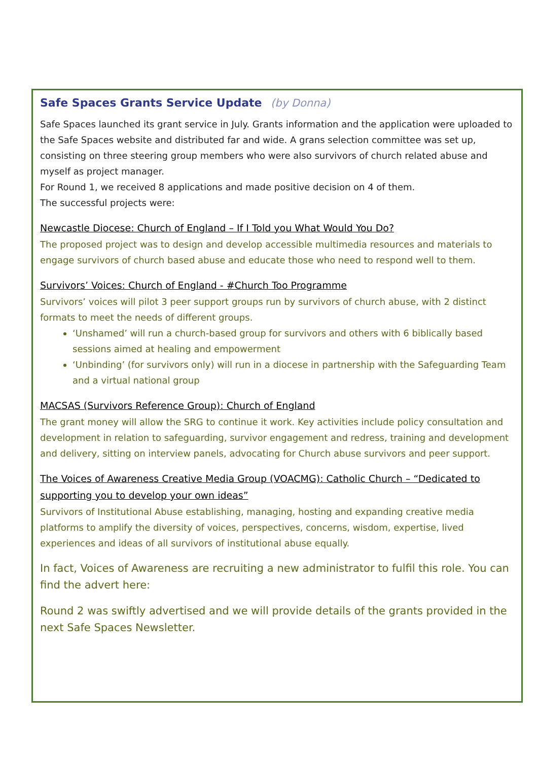Safe Spaces Grants Service Update (by Donna)
Safe Spaces launched its grant service in July. Grants information and the application were uploaded to the Safe Spaces website and distributed far and wide. A grans selection committee was set up, consisting on three steering group members who were also survivors of church related abuse and myself as project manager.
For Round 1, we received 8 applications and made positive decision on 4 of them.
The successful projects were:
Newcastle Diocese: Church of England – If I Told you What Would You Do?
The proposed project was to design and develop accessible multimedia resources and materials to engage survivors of church based abuse and educate those who need to respond well to them.
Survivors’ Voices: Church of England - #Church Too Programme
Survivors’ voices will pilot 3 peer support groups run by survivors of church abuse, with 2 distinct formats to meet the needs of different groups.
‘Unshamed’ will run a church-based group for survivors and others with 6 biblically based sessions aimed at healing and empowerment
‘Unbinding’ (for survivors only) will run in a diocese in partnership with the Safeguarding Team and a virtual national group
MACSAS (Survivors Reference Group): Church of England
The grant money will allow the SRG to continue it work. Key activities include policy consultation and development in relation to safeguarding, survivor engagement and redress, training and development and delivery, sitting on interview panels, advocating for Church abuse survivors and peer support.
The Voices of Awareness Creative Media Group (VOACMG): Catholic Church – “Dedicated to supporting you to develop your own ideas”
Survivors of Institutional Abuse establishing, managing, hosting and expanding creative media platforms to amplify the diversity of voices, perspectives, concerns, wisdom, expertise, lived experiences and ideas of all survivors of institutional abuse equally.
In fact, Voices of Awareness are recruiting a new administrator to fulfil this role. You can find the advert here:
Round 2 was swiftly advertised and we will provide details of the grants provided in the next Safe Spaces Newsletter.